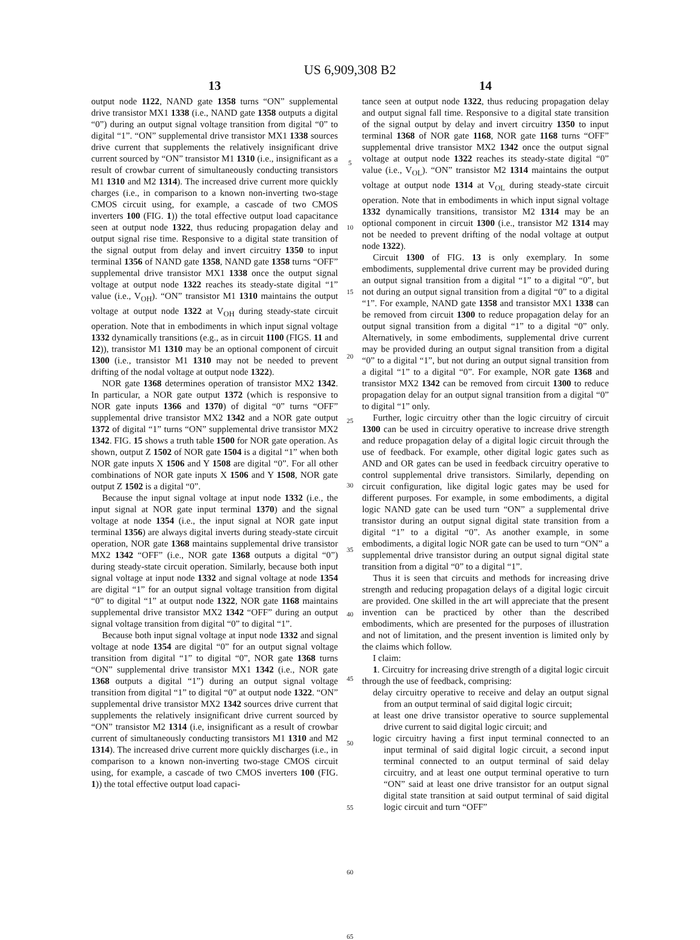US 6,909,308 B2
13
output node 1122, NAND gate 1358 turns “ON” supplemental drive transistor MX1 1338 (i.e., NAND gate 1358 outputs a digital “0”) during an output signal voltage transition from digital “0” to digital “1”. “ON” supplemental drive transistor MX1 1338 sources drive current that supplements the relatively insignificant drive current sourced by “ON” transistor M1 1310 (i.e., insignificant as a result of crowbar current of simultaneously conducting transistors M1 1310 and M2 1314). The increased drive current more quickly charges (i.e., in comparison to a known non-inverting two-stage CMOS circuit using, for example, a cascade of two CMOS inverters 100 (FIG. 1)) the total effective output load capacitance seen at output node 1322, thus reducing propagation delay and output signal rise time. Responsive to a digital state transition of the signal output from delay and invert circuitry 1350 to input terminal 1356 of NAND gate 1358, NAND gate 1358 turns “OFF” supplemental drive transistor MX1 1338 once the output signal voltage at output node 1322 reaches its steady-state digital “1” value (i.e., V<sub>OH</sub>). “ON” transistor M1 1310 maintains the output voltage at output node 1322 at V<sub>OH</sub> during steady-state circuit operation. Note that in embodiments in which input signal voltage 1332 dynamically transitions (e.g., as in circuit 1100 (FIGS. 11 and 12)), transistor M1 1310 may be an optional component of circuit 1300 (i.e., transistor M1 1310 may not be needed to prevent drifting of the nodal voltage at output node 1322).
NOR gate 1368 determines operation of transistor MX2 1342. In particular, a NOR gate output 1372 (which is responsive to NOR gate inputs 1366 and 1370) of digital “0” turns “OFF” supplemental drive transistor MX2 1342 and a NOR gate output 1372 of digital “1” turns “ON” supplemental drive transistor MX2 1342. FIG. 15 shows a truth table 1500 for NOR gate operation. As shown, output Z 1502 of NOR gate 1504 is a digital “1” when both NOR gate inputs X 1506 and Y 1508 are digital “0”. For all other combinations of NOR gate inputs X 1506 and Y 1508, NOR gate output Z 1502 is a digital “0”.
Because the input signal voltage at input node 1332 (i.e., the input signal at NOR gate input terminal 1370) and the signal voltage at node 1354 (i.e., the input signal at NOR gate input terminal 1356) are always digital inverts during steady-state circuit operation, NOR gate 1368 maintains supplemental drive transistor MX2 1342 “OFF” (i.e., NOR gate 1368 outputs a digital “0”) during steady-state circuit operation. Similarly, because both input signal voltage at input node 1332 and signal voltage at node 1354 are digital “1” for an output signal voltage transition from digital “0” to digital “1” at output node 1322, NOR gate 1168 maintains supplemental drive transistor MX2 1342 “OFF” during an output signal voltage transition from digital “0” to digital “1”.
Because both input signal voltage at input node 1332 and signal voltage at node 1354 are digital “0” for an output signal voltage transition from digital “1” to digital “0”, NOR gate 1368 turns “ON” supplemental drive transistor MX1 1342 (i.e., NOR gate 1368 outputs a digital “1”) during an output signal voltage transition from digital “1” to digital “0” at output node 1322. “ON” supplemental drive transistor MX2 1342 sources drive current that supplements the relatively insignificant drive current sourced by “ON” transistor M2 1314 (i.e, insignificant as a result of crowbar current of simultaneously conducting transistors M1 1310 and M2 1314). The increased drive current more quickly discharges (i.e., in comparison to a known non-inverting two-stage CMOS circuit using, for example, a cascade of two CMOS inverters 100 (FIG. 1)) the total effective output load capaci-
5
10
15
20
25
30
35
40
45
50
55
60
65
14
tance seen at output node 1322, thus reducing propagation delay and output signal fall time. Responsive to a digital state transition of the signal output by delay and invert circuitry 1350 to input terminal 1368 of NOR gate 1168, NOR gate 1168 turns “OFF” supplemental drive transistor MX2 1342 once the output signal voltage at output node 1322 reaches its steady-state digital “0” value (i.e., V<sub>OL</sub>). “ON” transistor M2 1314 maintains the output voltage at output node 1314 at V<sub>OL</sub> during steady-state circuit operation. Note that in embodiments in which input signal voltage 1332 dynamically transitions, transistor M2 1314 may be an optional component in circuit 1300 (i.e., transistor M2 1314 may not be needed to prevent drifting of the nodal voltage at output node 1322).
Circuit 1300 of FIG. 13 is only exemplary. In some embodiments, supplemental drive current may be provided during an output signal transition from a digital “1” to a digital “0”, but not during an output signal transition from a digital “0” to a digital “1”. For example, NAND gate 1358 and transistor MX1 1338 can be removed from circuit 1300 to reduce propagation delay for an output signal transition from a digital “1” to a digital “0” only. Alternatively, in some embodiments, supplemental drive current may be provided during an output signal transition from a digital “0” to a digital “1”, but not during an output signal transition from a digital “1” to a digital “0”. For example, NOR gate 1368 and transistor MX2 1342 can be removed from circuit 1300 to reduce propagation delay for an output signal transition from a digital “0” to digital “1” only.
Further, logic circuitry other than the logic circuitry of circuit 1300 can be used in circuitry operative to increase drive strength and reduce propagation delay of a digital logic circuit through the use of feedback. For example, other digital logic gates such as AND and OR gates can be used in feedback circuitry operative to control supplemental drive transistors. Similarly, depending on circuit configuration, like digital logic gates may be used for different purposes. For example, in some embodiments, a digital logic NAND gate can be used turn “ON” a supplemental drive transistor during an output signal digital state transition from a digital “1” to a digital “0”. As another example, in some embodiments, a digital logic NOR gate can be used to turn “ON” a supplemental drive transistor during an output signal digital state transition from a digital “0” to a digital “1”.
Thus it is seen that circuits and methods for increasing drive strength and reducing propagation delays of a digital logic circuit are provided. One skilled in the art will appreciate that the present invention can be practiced by other than the described embodiments, which are presented for the purposes of illustration and not of limitation, and the present invention is limited only by the claims which follow.
I claim:
1. Circuitry for increasing drive strength of a digital logic circuit through the use of feedback, comprising:
delay circuitry operative to receive and delay an output signal from an output terminal of said digital logic circuit;
at least one drive transistor operative to source supplemental drive current to said digital logic circuit; and
logic circuitry having a first input terminal connected to an input terminal of said digital logic circuit, a second input terminal connected to an output terminal of said delay circuitry, and at least one output terminal operative to turn “ON” said at least one drive transistor for an output signal digital state transition at said output terminal of said digital logic circuit and turn “OFF”